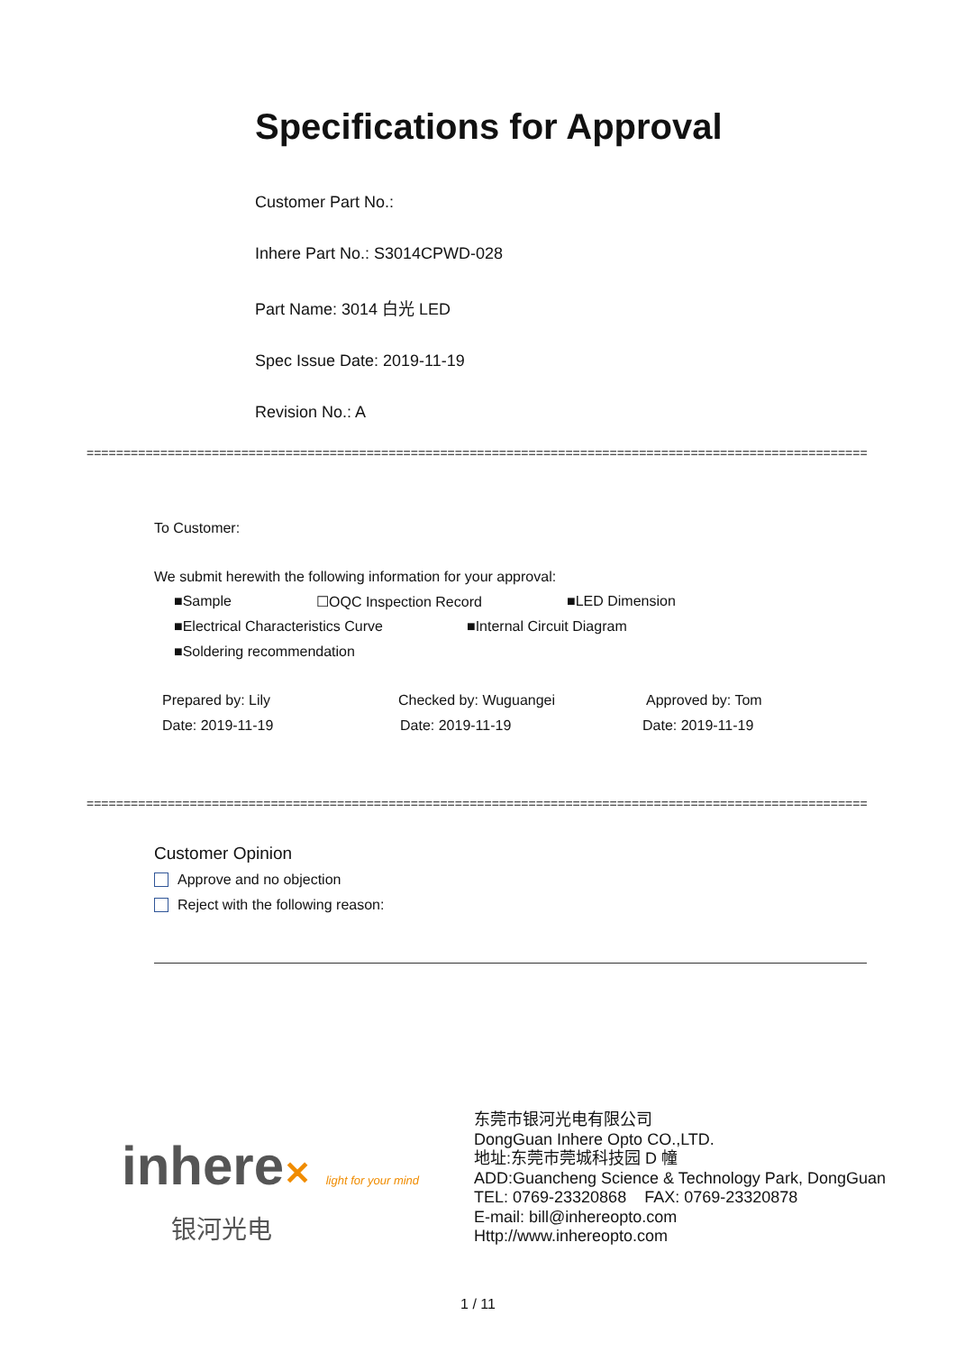Specifications for Approval
Customer Part No.:
Inhere Part No.: S3014CPWD-028
Part Name: 3014 白光 LED
Spec Issue Date: 2019-11-19
Revision No.: A
==========================================================================================================
To Customer:
We submit herewith the following information for your approval:
■Sample ☐OQC Inspection Record ■LED Dimension
■Electrical Characteristics Curve ■Internal Circuit Diagram
■Soldering recommendation
Prepared by: Lily Checked by: Wuguangei Approved by: Tom
Date: 2019-11-19 Date: 2019-11-19 Date: 2019-11-19
==========================================================================================================
Customer Opinion
Approve and no objection
Reject with the following reason:
inhere✕ light for your mind
银河光电
东莞市银河光电有限公司
DongGuan Inhere Opto CO.,LTD.
地址:东莞市莞城科技园 D 幢
ADD:Guancheng Science & Technology Park, DongGuan
TEL: 0769-23320868 FAX: 0769-23320878
E-mail: bill@inhereopto.com
Http://www.inhereopto.com
1 / 11